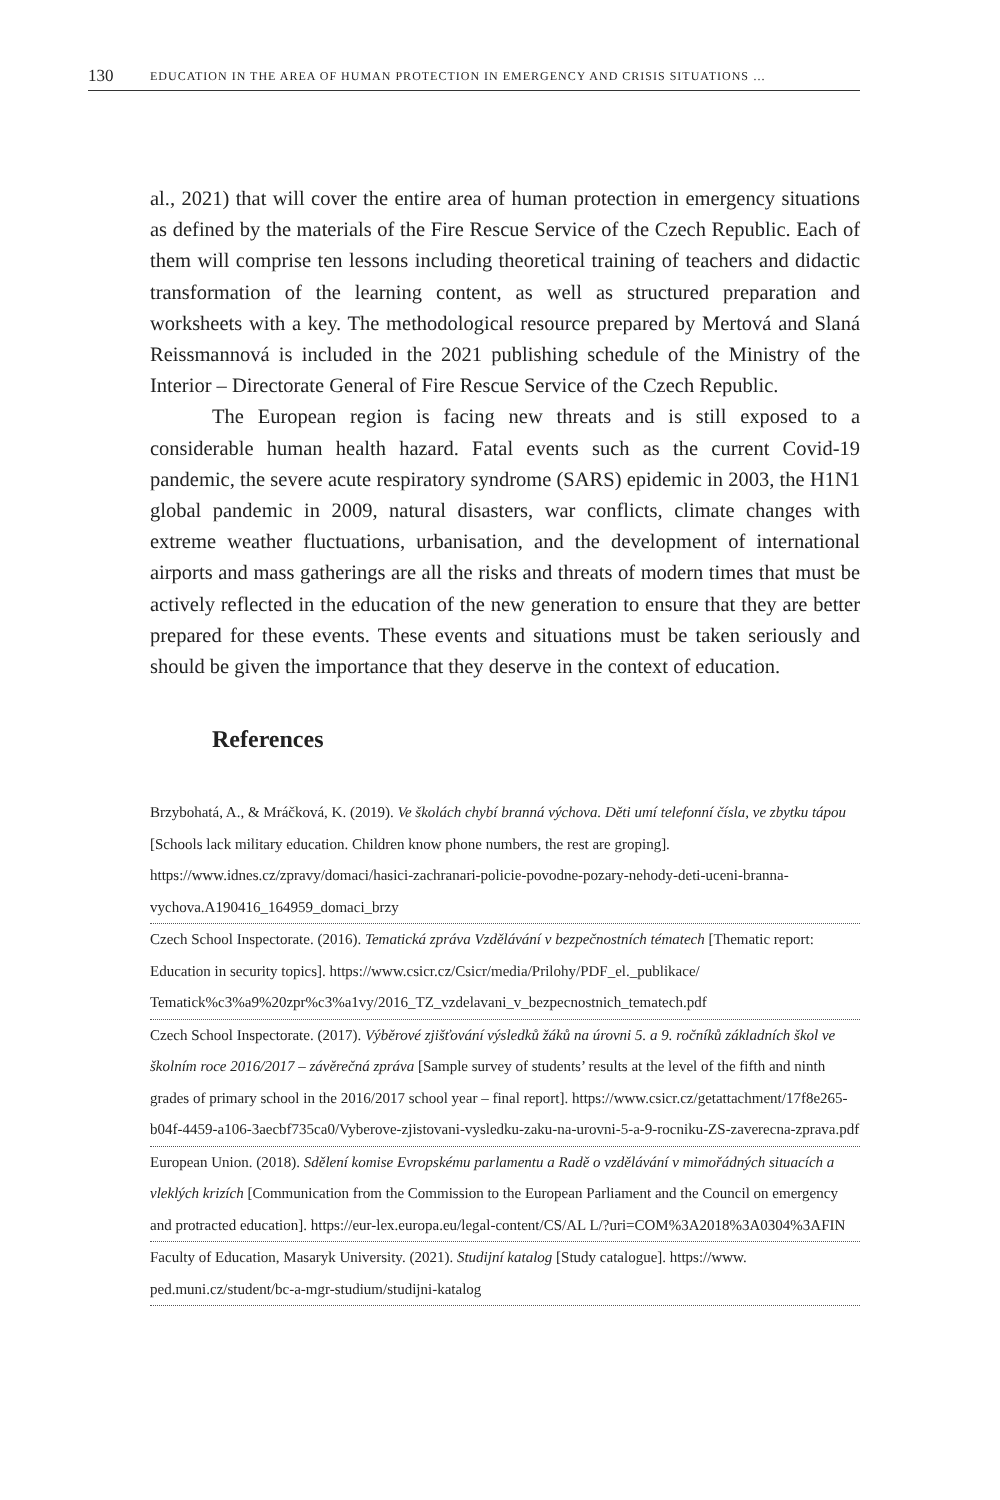130 EDUCATION IN THE AREA OF HUMAN PROTECTION IN EMERGENCY AND CRISIS SITUATIONS …
al., 2021) that will cover the entire area of human protection in emergency situations as defined by the materials of the Fire Rescue Service of the Czech Republic. Each of them will comprise ten lessons including theoretical training of teachers and didactic transformation of the learning content, as well as structured preparation and worksheets with a key. The methodological resource prepared by Mertová and Slaná Reissmannová is included in the 2021 publishing schedule of the Ministry of the Interior – Directorate General of Fire Rescue Service of the Czech Republic.
The European region is facing new threats and is still exposed to a considerable human health hazard. Fatal events such as the current Covid-19 pandemic, the severe acute respiratory syndrome (SARS) epidemic in 2003, the H1N1 global pandemic in 2009, natural disasters, war conflicts, climate changes with extreme weather fluctuations, urbanisation, and the development of international airports and mass gatherings are all the risks and threats of modern times that must be actively reflected in the education of the new generation to ensure that they are better prepared for these events. These events and situations must be taken seriously and should be given the importance that they deserve in the context of education.
References
Brzybohatá, A., & Mráčková, K. (2019). Ve školách chybí branná výchova. Děti umí telefonní čísla, ve zbytku tápou [Schools lack military education. Children know phone numbers, the rest are groping]. https://www.idnes.cz/zpravy/domaci/hasici-zachranari-policie-povodne-pozary-nehody-deti-uceni-branna-vychova.A190416_164959_domaci_brzy
Czech School Inspectorate. (2016). Tematická zpráva Vzdělávání v bezpečnostních tématech [Thematic report: Education in security topics]. https://www.csicr.cz/Csicr/media/Prilohy/PDF_el._publikace/ Tematick%c3%a9%20zpr%c3%a1vy/2016_TZ_vzdelavani_v_bezpecnostnich_tematech.pdf
Czech School Inspectorate. (2017). Výběrové zjišťování výsledků žáků na úrovni 5. a 9. ročníků základních škol ve školním roce 2016/2017 – závěrečná zpráva [Sample survey of students’ results at the level of the fifth and ninth grades of primary school in the 2016/2017 school year – final report]. https://www.csicr.cz/getattachment/17f8e265-b04f-4459-a106-3aecbf735ca0/Vyberove-zjistovani-vysledku-zaku-na-urovni-5-a-9-rocniku-ZS-zaverecna-zprava.pdf
European Union. (2018). Sdělení komise Evropskému parlamentu a Radě o vzdělávání v mimořádných situacích a vleklých krizích [Communication from the Commission to the European Parliament and the Council on emergency and protracted education]. https://eur-lex.europa.eu/legal-content/CS/AL L/?uri=COM%3A2018%3A0304%3AFIN
Faculty of Education, Masaryk University. (2021). Studijní katalog [Study catalogue]. https://www. ped.muni.cz/student/bc-a-mgr-studium/studijni-katalog